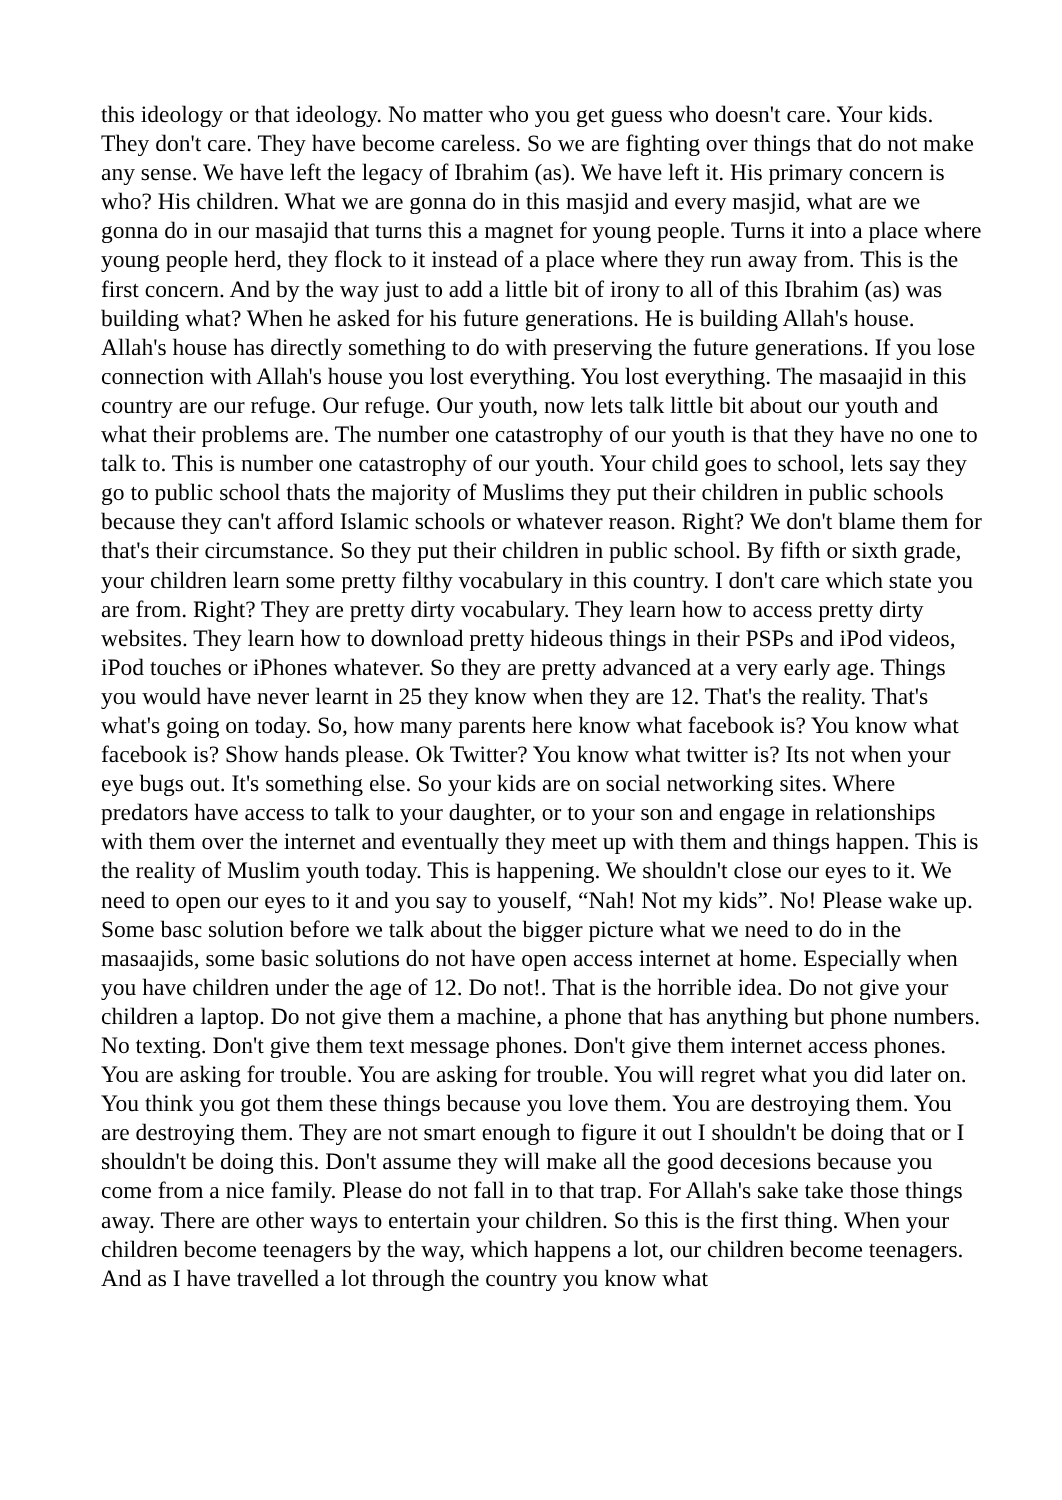this ideology or that ideology. No matter who you get guess who doesn't care. Your kids. They don't care. They have become careless. So we are fighting over things that do not make any sense. We have left the legacy of Ibrahim (as). We have left it. His primary concern is who? His children. What we are gonna do in this masjid and every masjid, what are we gonna do in our masajid that turns this a magnet for young people. Turns it into a place where young people herd, they flock to it instead of a place where they run away from. This is the first concern. And by the way just to add a little bit of irony to all of this Ibrahim (as) was building what? When he asked for his future generations. He is building Allah's house. Allah's house has directly something to do with preserving the future generations. If you lose connection with Allah's house you lost everything. You lost everything. The masaajid in this country are our refuge. Our refuge. Our youth, now lets talk little bit about our youth and what their problems are. The number one catastrophy of our youth is that they have no one to talk to. This is number one catastrophy of our youth. Your child goes to school, lets say they go to public school thats the majority of Muslims they put their children in public schools because they can't afford Islamic schools or whatever reason. Right? We don't blame them for that's their circumstance. So they put their children in public school. By fifth or sixth grade, your children learn some pretty filthy vocabulary in this country. I don't care which state you are from. Right? They are pretty dirty vocabulary. They learn how to access pretty dirty websites. They learn how to download pretty hideous things in their PSPs and iPod videos, iPod touches or iPhones whatever. So they are pretty advanced at a very early age. Things you would have never learnt in 25 they know when they are 12. That's the reality. That's what's going on today. So, how many parents here know what facebook is? You know what facebook is? Show hands please. Ok Twitter? You know what twitter is? Its not when your eye bugs out. It's something else. So your kids are on social networking sites. Where predators have access to talk to your daughter, or to your son and engage in relationships with them over the internet and eventually they meet up with them and things happen. This is the reality of Muslim youth today. This is happening. We shouldn't close our eyes to it. We need to open our eyes to it and you say to youself, “Nah! Not my kids”. No! Please wake up. Some basc solution before we talk about the bigger picture what we need to do in the masaajids, some basic solutions do not have open access internet at home. Especially when you have children under the age of 12. Do not!. That is the horrible idea. Do not give your children a laptop. Do not give them a machine, a phone that has anything but phone numbers. No texting. Don't give them text message phones. Don't give them internet access phones. You are asking for trouble. You are asking for trouble. You will regret what you did later on. You think you got them these things because you love them. You are destroying them. You are destroying them. They are not smart enough to figure it out I shouldn't be doing that or I shouldn't be doing this. Don't assume they will make all the good decesions because you come from a nice family. Please do not fall in to that trap. For Allah's sake take those things away. There are other ways to entertain your children. So this is the first thing. When your children become teenagers by the way, which happens a lot, our children become teenagers. And as I have travelled a lot through the country you know what